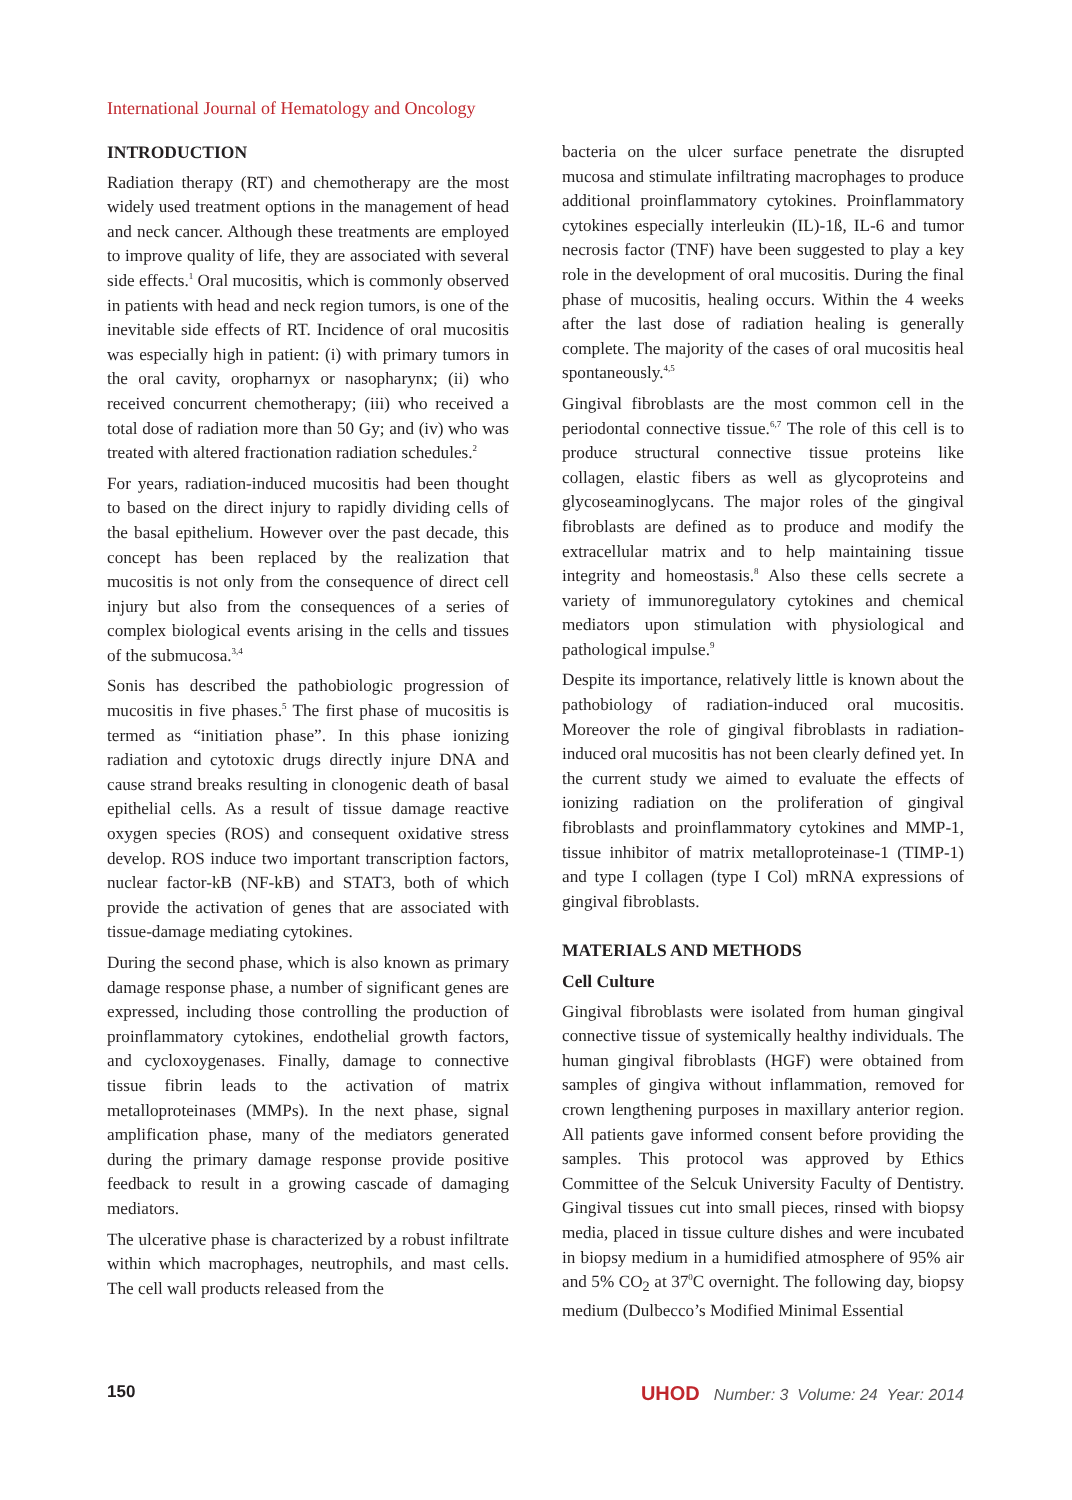International Journal of Hematology and Oncology
INTRODUCTION
Radiation therapy (RT) and chemotherapy are the most widely used treatment options in the management of head and neck cancer. Although these treatments are employed to improve quality of life, they are associated with several side effects.<sup>1</sup> Oral mucositis, which is commonly observed in patients with head and neck region tumors, is one of the inevitable side effects of RT. Incidence of oral mucositis was especially high in patient: (i) with primary tumors in the oral cavity, oropharnyx or nasopharynx; (ii) who received concurrent chemotherapy; (iii) who received a total dose of radiation more than 50 Gy; and (iv) who was treated with altered fractionation radiation schedules.<sup>2</sup>
For years, radiation-induced mucositis had been thought to based on the direct injury to rapidly dividing cells of the basal epithelium. However over the past decade, this concept has been replaced by the realization that mucositis is not only from the consequence of direct cell injury but also from the consequences of a series of complex biological events arising in the cells and tissues of the submucosa.<sup>3,4</sup>
Sonis has described the pathobiologic progression of mucositis in five phases.<sup>5</sup> The first phase of mucositis is termed as “initiation phase”. In this phase ionizing radiation and cytotoxic drugs directly injure DNA and cause strand breaks resulting in clonogenic death of basal epithelial cells. As a result of tissue damage reactive oxygen species (ROS) and consequent oxidative stress develop. ROS induce two important transcription factors, nuclear factor-kB (NF-kB) and STAT3, both of which provide the activation of genes that are associated with tissue-damage mediating cytokines.
During the second phase, which is also known as primary damage response phase, a number of significant genes are expressed, including those controlling the production of proinflammatory cytokines, endothelial growth factors, and cycloxoygenases. Finally, damage to connective tissue fibrin leads to the activation of matrix metalloproteinases (MMPs). In the next phase, signal amplification phase, many of the mediators generated during the primary damage response provide positive feedback to result in a growing cascade of damaging mediators.
The ulcerative phase is characterized by a robust infiltrate within which macrophages, neutrophils, and mast cells. The cell wall products released from the
bacteria on the ulcer surface penetrate the disrupted mucosa and stimulate infiltrating macrophages to produce additional proinflammatory cytokines. Proinflammatory cytokines especially interleukin (IL)-1ß, IL-6 and tumor necrosis factor (TNF) have been suggested to play a key role in the development of oral mucositis. During the final phase of mucositis, healing occurs. Within the 4 weeks after the last dose of radiation healing is generally complete. The majority of the cases of oral mucositis heal spontaneously.<sup>4,5</sup>
Gingival fibroblasts are the most common cell in the periodontal connective tissue.<sup>6,7</sup> The role of this cell is to produce structural connective tissue proteins like collagen, elastic fibers as well as glycoproteins and glycoseaminoglycans. The major roles of the gingival fibroblasts are defined as to produce and modify the extracellular matrix and to help maintaining tissue integrity and homeostasis.<sup>8</sup> Also these cells secrete a variety of immunoregulatory cytokines and chemical mediators upon stimulation with physiological and pathological impulse.<sup>9</sup>
Despite its importance, relatively little is known about the pathobiology of radiation-induced oral mucositis. Moreover the role of gingival fibroblasts in radiation-induced oral mucositis has not been clearly defined yet. In the current study we aimed to evaluate the effects of ionizing radiation on the proliferation of gingival fibroblasts and proinflammatory cytokines and MMP-1, tissue inhibitor of matrix metalloproteinase-1 (TIMP-1) and type I collagen (type I Col) mRNA expressions of gingival fibroblasts.
MATERIALS AND METHODS
Cell Culture
Gingival fibroblasts were isolated from human gingival connective tissue of systemically healthy individuals. The human gingival fibroblasts (HGF) were obtained from samples of gingiva without inflammation, removed for crown lengthening purposes in maxillary anterior region. All patients gave informed consent before providing the samples. This protocol was approved by Ethics Committee of the Selcuk University Faculty of Dentistry. Gingival tissues cut into small pieces, rinsed with biopsy media, placed in tissue culture dishes and were incubated in biopsy medium in a humidified atmosphere of 95% air and 5% CO<sub>2</sub> at 37<sup>0</sup>C overnight. The following day, biopsy medium (Dulbecco’s Modified Minimal Essential
150 UHOD Number: 3 Volume: 24 Year: 2014